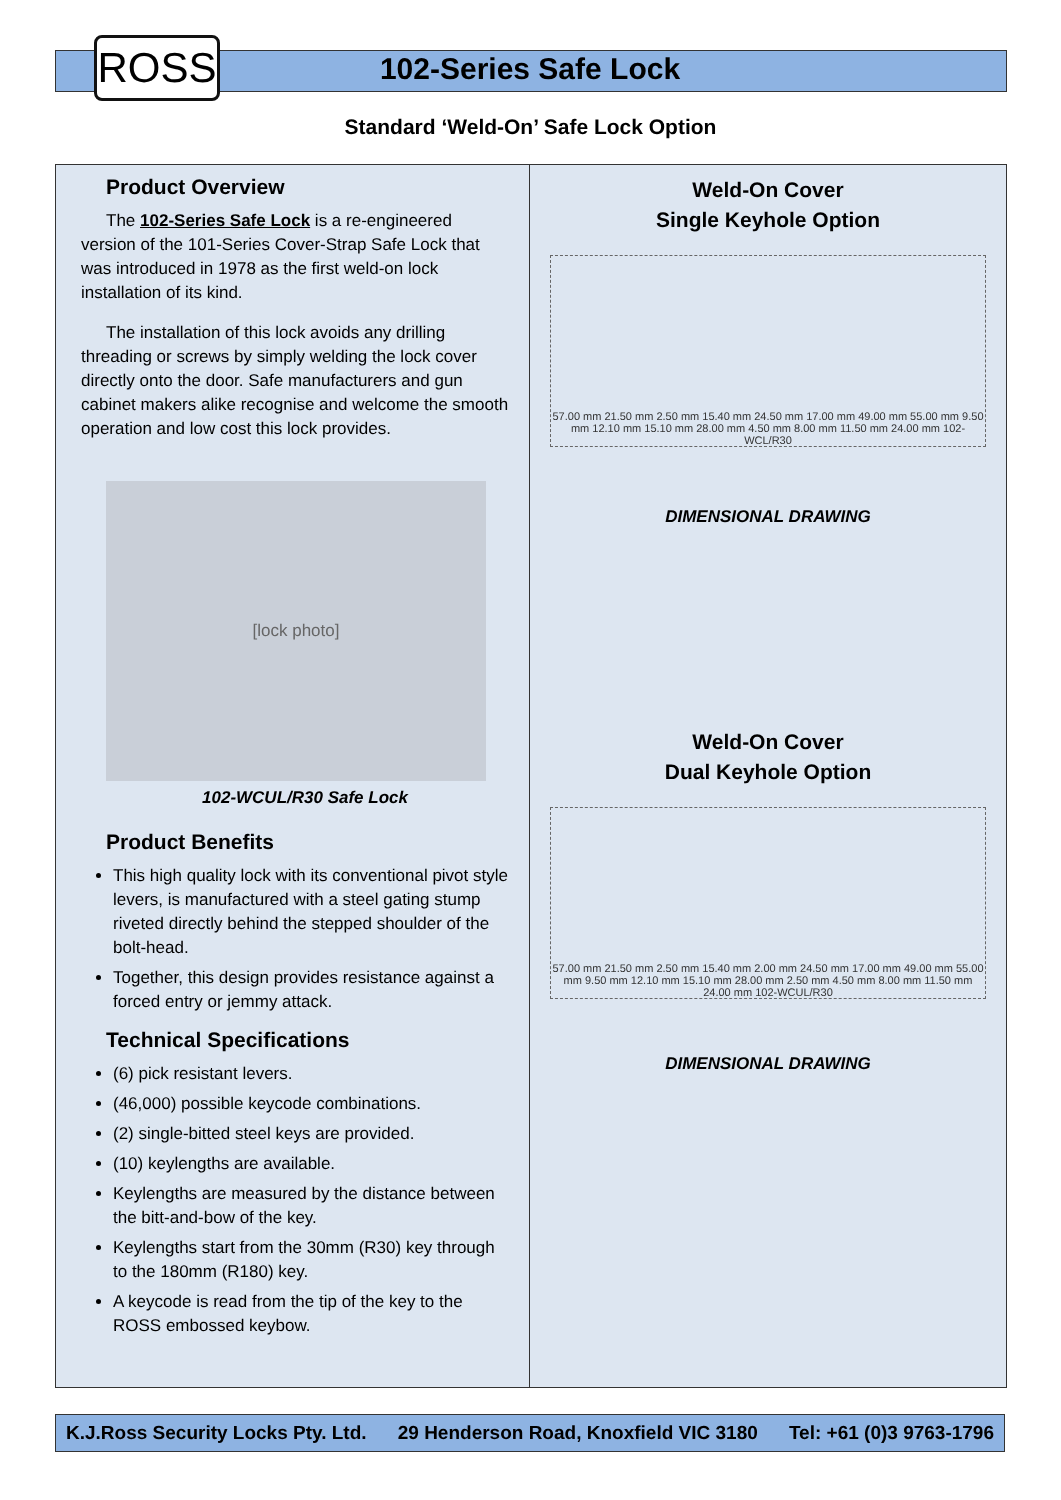ROSS 102-Series Safe Lock
Standard ‘Weld-On’ Safe Lock Option
Product Overview
The 102-Series Safe Lock is a re-engineered version of the 101-Series Cover-Strap Safe Lock that was introduced in 1978 as the first weld-on lock installation of its kind.
The installation of this lock avoids any drilling threading or screws by simply welding the lock cover directly onto the door. Safe manufacturers and gun cabinet makers alike recognise and welcome the smooth operation and low cost this lock provides.
[lock photo]
102-WCUL/R30 Safe Lock
Product Benefits
This high quality lock with its conventional pivot style levers, is manufactured with a steel gating stump riveted directly behind the stepped shoulder of the bolt-head.
Together, this design provides resistance against a forced entry or jemmy attack.
Technical Specifications
(6) pick resistant levers.
(46,000) possible keycode combinations.
(2) single-bitted steel keys are provided.
(10) keylengths are available.
Keylengths are measured by the distance between the bitt-and-bow of the key.
Keylengths start from the 30mm (R30) key through to the 180mm (R180) key.
A keycode is read from the tip of the key to the ROSS embossed keybow.
Weld-On Cover
Single Keyhole Option
57.00 mm 21.50 mm 2.50 mm 15.40 mm 24.50 mm 17.00 mm 49.00 mm 55.00 mm 9.50 mm 12.10 mm 15.10 mm 28.00 mm 4.50 mm 8.00 mm 11.50 mm 24.00 mm 102-WCL/R30
DIMENSIONAL DRAWING
Weld-On Cover
Dual Keyhole Option
57.00 mm 21.50 mm 2.50 mm 15.40 mm 2.00 mm 24.50 mm 17.00 mm 49.00 mm 55.00 mm 9.50 mm 12.10 mm 15.10 mm 28.00 mm 2.50 mm 4.50 mm 8.00 mm 11.50 mm 24.00 mm 102-WCUL/R30
DIMENSIONAL DRAWING
K.J.Ross Security Locks Pty. Ltd. 29 Henderson Road, Knoxfield VIC 3180 Tel: +61 (0)3 9763-1796